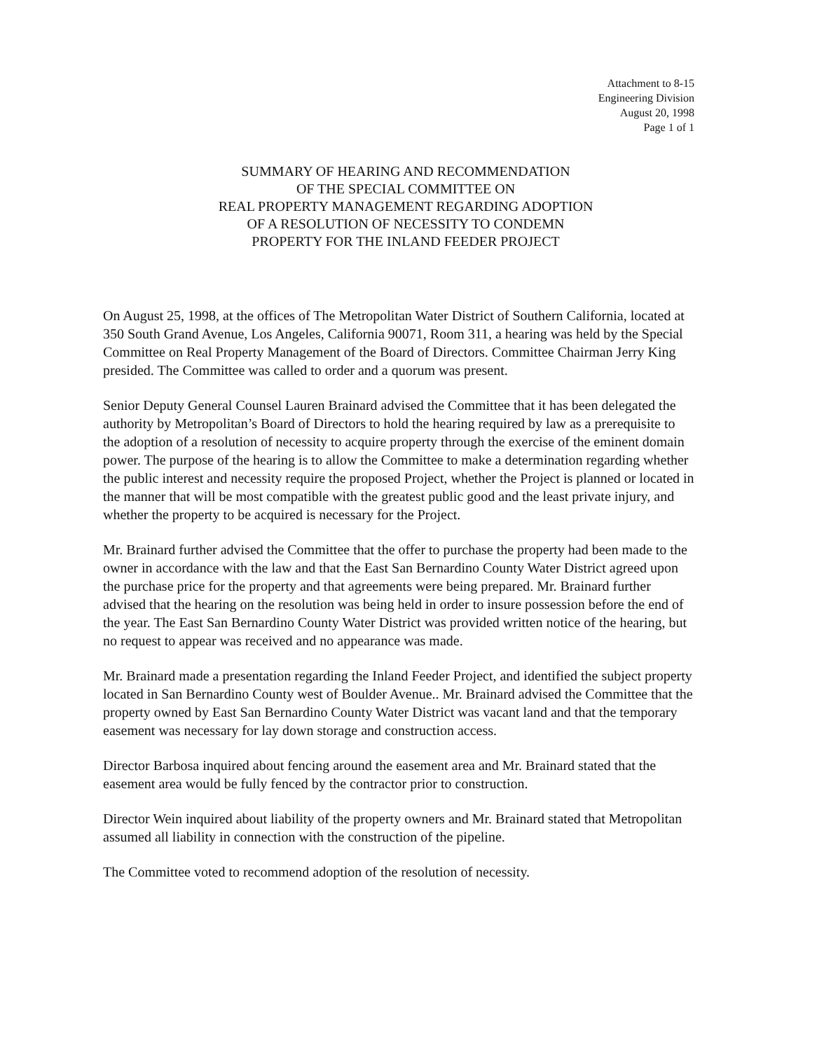Attachment to 8-15
Engineering Division
August 20, 1998
Page 1 of 1
SUMMARY OF HEARING AND RECOMMENDATION
OF THE SPECIAL COMMITTEE ON
REAL PROPERTY MANAGEMENT REGARDING ADOPTION
OF A RESOLUTION OF NECESSITY TO CONDEMN
PROPERTY FOR THE INLAND FEEDER PROJECT
On August 25, 1998, at the offices of The Metropolitan Water District of Southern California, located at 350 South Grand Avenue, Los Angeles, California 90071, Room 311, a hearing was held by the Special Committee on Real Property Management of the Board of Directors. Committee Chairman Jerry King presided. The Committee was called to order and a quorum was present.
Senior Deputy General Counsel Lauren Brainard advised the Committee that it has been delegated the authority by Metropolitan’s Board of Directors to hold the hearing required by law as a prerequisite to the adoption of a resolution of necessity to acquire property through the exercise of the eminent domain power. The purpose of the hearing is to allow the Committee to make a determination regarding whether the public interest and necessity require the proposed Project, whether the Project is planned or located in the manner that will be most compatible with the greatest public good and the least private injury, and whether the property to be acquired is necessary for the Project.
Mr. Brainard further advised the Committee that the offer to purchase the property had been made to the owner in accordance with the law and that the East San Bernardino County Water District agreed upon the purchase price for the property and that agreements were being prepared. Mr. Brainard further advised that the hearing on the resolution was being held in order to insure possession before the end of the year. The East San Bernardino County Water District was provided written notice of the hearing, but no request to appear was received and no appearance was made.
Mr. Brainard made a presentation regarding the Inland Feeder Project, and identified the subject property located in San Bernardino County west of Boulder Avenue.. Mr. Brainard advised the Committee that the property owned by East San Bernardino County Water District was vacant land and that the temporary easement was necessary for lay down storage and construction access.
Director Barbosa inquired about fencing around the easement area and Mr. Brainard stated that the easement area would be fully fenced by the contractor prior to construction.
Director Wein inquired about liability of the property owners and Mr. Brainard stated that Metropolitan assumed all liability in connection with the construction of the pipeline.
The Committee voted to recommend adoption of the resolution of necessity.